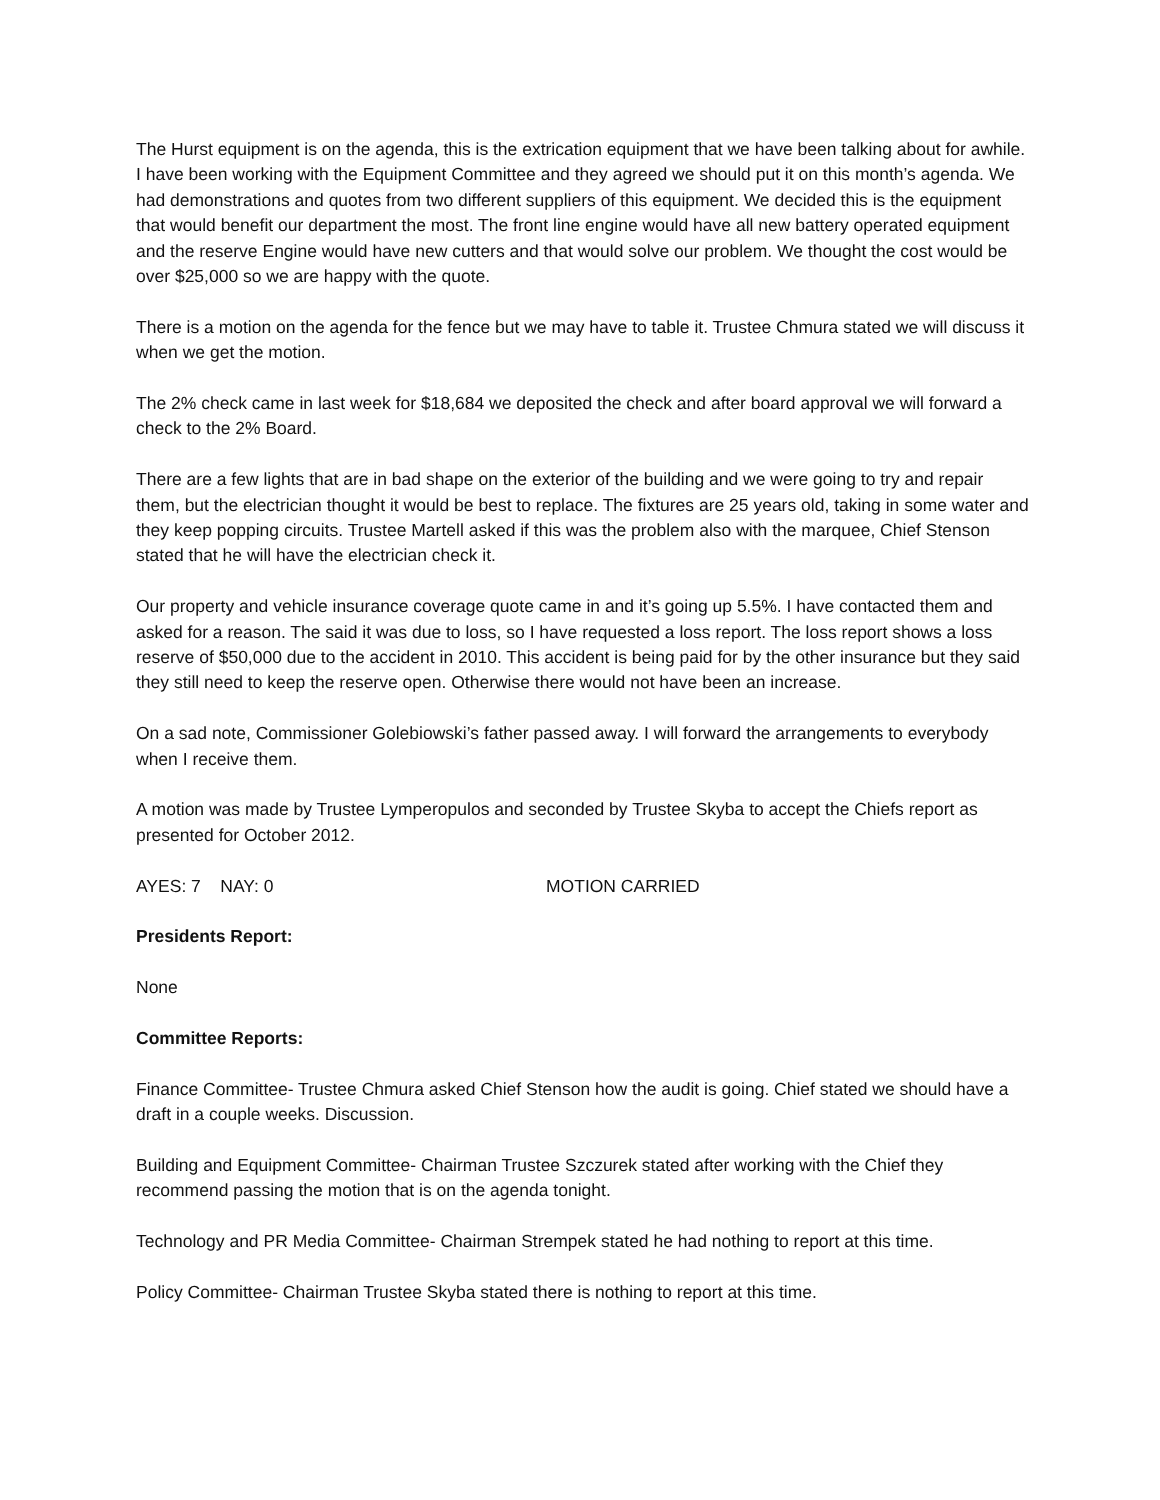The Hurst equipment is on the agenda, this is the extrication equipment that we have been talking about for awhile. I have been working with the Equipment Committee and they agreed we should put it on this month’s agenda. We had demonstrations and quotes from two different suppliers of this equipment. We decided this is the equipment that would benefit our department the most. The front line engine would have all new battery operated equipment and the reserve Engine would have new cutters and that would solve our problem. We thought the cost would be over $25,000 so we are happy with the quote.
There is a motion on the agenda for the fence but we may have to table it. Trustee Chmura stated we will discuss it when we get the motion.
The 2% check came in last week for $18,684 we deposited the check and after board approval we will forward a check to the 2% Board.
There are a few lights that are in bad shape on the exterior of the building and we were going to try and repair them, but the electrician thought it would be best to replace. The fixtures are 25 years old, taking in some water and they keep popping circuits. Trustee Martell asked if this was the problem also with the marquee, Chief Stenson stated that he will have the electrician check it.
Our property and vehicle insurance coverage quote came in and it’s going up 5.5%. I have contacted them and asked for a reason. The said it was due to loss, so I have requested a loss report. The loss report shows a loss reserve of $50,000 due to the accident in 2010. This accident is being paid for by the other insurance but they said they still need to keep the reserve open. Otherwise there would not have been an increase.
On a sad note, Commissioner Golebiowski’s father passed away. I will forward the arrangements to everybody when I receive them.
A motion was made by Trustee Lymperopulos and seconded by Trustee Skyba to accept the Chiefs report as presented for October 2012.
AYES: 7 NAY: 0 MOTION CARRIED
Presidents Report:
None
Committee Reports:
Finance Committee- Trustee Chmura asked Chief Stenson how the audit is going. Chief stated we should have a draft in a couple weeks. Discussion.
Building and Equipment Committee- Chairman Trustee Szczurek stated after working with the Chief they recommend passing the motion that is on the agenda tonight.
Technology and PR Media Committee- Chairman Strempek stated he had nothing to report at this time.
Policy Committee- Chairman Trustee Skyba stated there is nothing to report at this time.